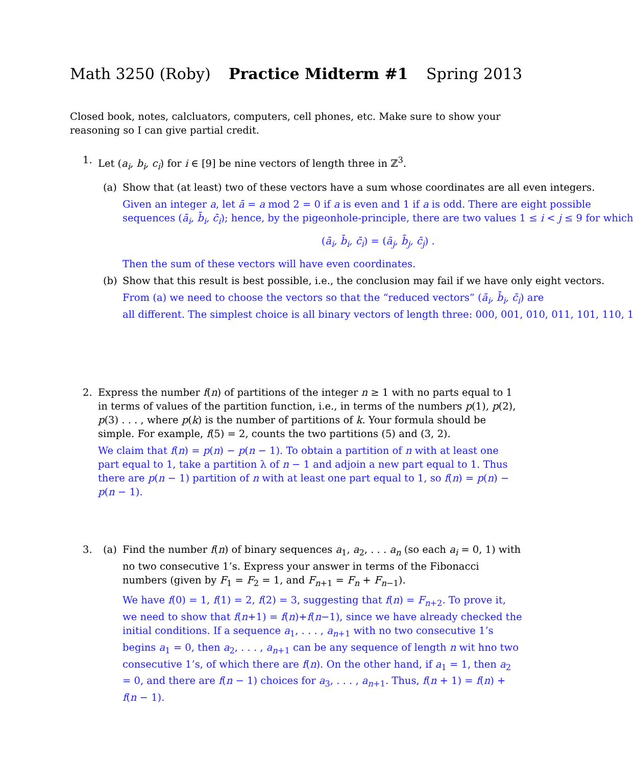Math 3250 (Roby) Practice Midterm #1 Spring 2013
Closed book, notes, calcluators, computers, cell phones, etc. Make sure to show your reasoning so I can give partial credit.
1. Let (a<sub>i</sub>, b<sub>i</sub>, c<sub>i</sub>) for i ∈ [9] be nine vectors of length three in ℤ<sup>3</sup>.
(a) Show that (at least) two of these vectors have a sum whose coordinates are all even integers.
Given an integer a, let ā = a mod 2 = 0 if a is even and 1 if a is odd. There are eight possible sequences (ā<sub>i</sub>, b̄<sub>i</sub>, c̄<sub>i</sub>); hence, by the pigeonhole-principle, there are two values 1 ≤ i < j ≤ 9 for which
(ā<sub>i</sub>, b̄<sub>i</sub>, c̄<sub>i</sub>) = (ā<sub>j</sub>, b̄<sub>j</sub>, c̄<sub>j</sub>) .
Then the sum of these vectors will have even coordinates.
(b) Show that this result is best possible, i.e., the conclusion may fail if we have only eight vectors.
From (a) we need to choose the vectors so that the “reduced vectors” (ā<sub>i</sub>, b̄<sub>i</sub>, c̄<sub>i</sub>) are
all different. The simplest choice is all binary vectors of length three: 000, 001, 010, 011, 101, 110, 1
2. Express the number f(n) of partitions of the integer n ≥ 1 with no parts equal to 1 in terms of values of the partition function, i.e., in terms of the numbers p(1), p(2), p(3) . . . , where p(k) is the number of partitions of k. Your formula should be simple. For example, f(5) = 2, counts the two partitions (5) and (3, 2).
We claim that f(n) = p(n) − p(n − 1). To obtain a partition of n with at least one part equal to 1, take a partition λ of n − 1 and adjoin a new part equal to 1. Thus there are p(n − 1) partition of n with at least one part equal to 1, so f(n) = p(n) − p(n − 1).
3. (a) Find the number f(n) of binary sequences a<sub>1</sub>, a<sub>2</sub>, . . . a<sub>n</sub> (so each a<sub>i</sub> = 0, 1) with no two consecutive 1’s. Express your answer in terms of the Fibonacci numbers (given by F<sub>1</sub> = F<sub>2</sub> = 1, and F<sub>n+1</sub> = F<sub>n</sub> + F<sub>n−1</sub>).
We have f(0) = 1, f(1) = 2, f(2) = 3, suggesting that f(n) = F<sub>n+2</sub>. To prove it, we need to show that f(n+1) = f(n)+f(n−1), since we have already checked the initial conditions. If a sequence a<sub>1</sub>, . . . , a<sub>n+1</sub> with no two consecutive 1’s begins a<sub>1</sub> = 0, then a<sub>2</sub>, . . . , a<sub>n+1</sub> can be any sequence of length n wit hno two consecutive 1’s, of which there are f(n). On the other hand, if a<sub>1</sub> = 1, then a<sub>2</sub> = 0, and there are f(n − 1) choices for a<sub>3</sub>, . . . , a<sub>n+1</sub>. Thus, f(n + 1) = f(n) + f(n − 1).